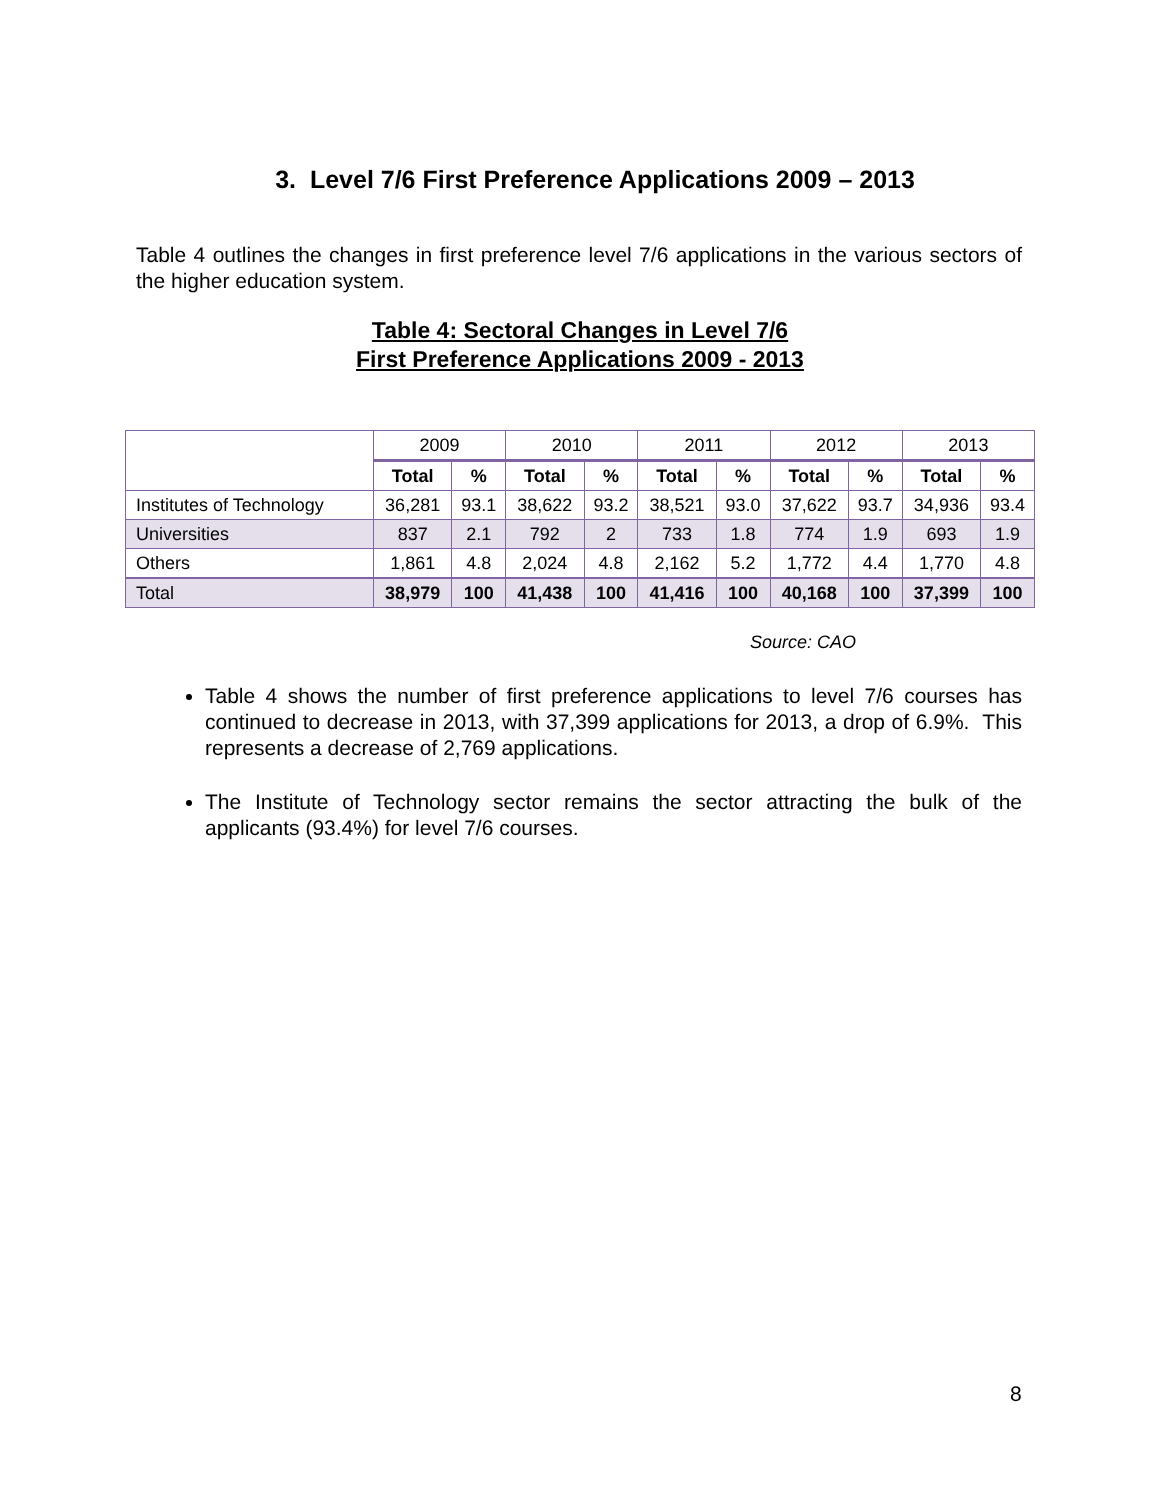3. Level 7/6 First Preference Applications 2009 – 2013
Table 4 outlines the changes in first preference level 7/6 applications in the various sectors of the higher education system.
Table 4: Sectoral Changes in Level 7/6
First Preference Applications 2009 - 2013
| | 2009 | | 2010 | | 2011 | | 2012 | | 2013 | |
| --- | --- | --- | --- | --- | --- | --- | --- | --- | --- | --- |
| | Total | % | Total | % | Total | % | Total | % | Total | % |
| Institutes of Technology | 36,281 | 93.1 | 38,622 | 93.2 | 38,521 | 93.0 | 37,622 | 93.7 | 34,936 | 93.4 |
| Universities | 837 | 2.1 | 792 | 2 | 733 | 1.8 | 774 | 1.9 | 693 | 1.9 |
| Others | 1,861 | 4.8 | 2,024 | 4.8 | 2,162 | 5.2 | 1,772 | 4.4 | 1,770 | 4.8 |
| Total | 38,979 | 100 | 41,438 | 100 | 41,416 | 100 | 40,168 | 100 | 37,399 | 100 |
Source: CAO
Table 4 shows the number of first preference applications to level 7/6 courses has continued to decrease in 2013, with 37,399 applications for 2013, a drop of 6.9%. This represents a decrease of 2,769 applications.
The Institute of Technology sector remains the sector attracting the bulk of the applicants (93.4%) for level 7/6 courses.
8